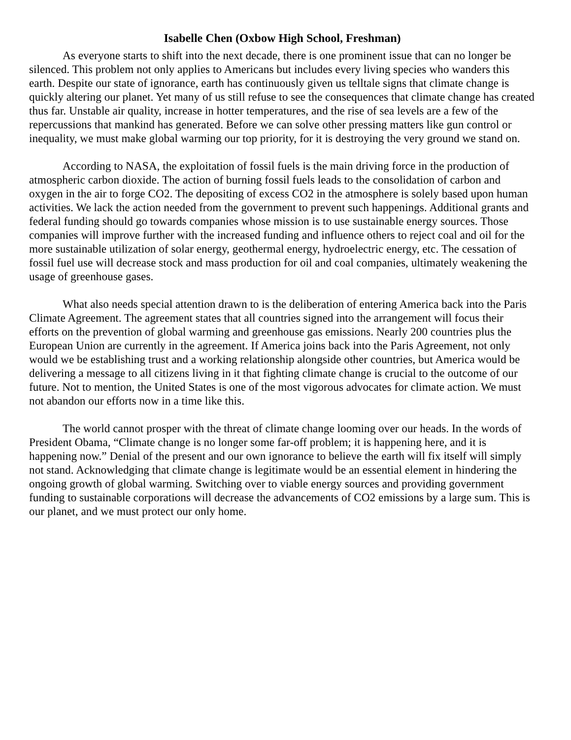Isabelle Chen (Oxbow High School, Freshman)
As everyone starts to shift into the next decade, there is one prominent issue that can no longer be silenced. This problem not only applies to Americans but includes every living species who wanders this earth. Despite our state of ignorance, earth has continuously given us telltale signs that climate change is quickly altering our planet. Yet many of us still refuse to see the consequences that climate change has created thus far. Unstable air quality, increase in hotter temperatures, and the rise of sea levels are a few of the repercussions that mankind has generated. Before we can solve other pressing matters like gun control or inequality, we must make global warming our top priority, for it is destroying the very ground we stand on.
According to NASA, the exploitation of fossil fuels is the main driving force in the production of atmospheric carbon dioxide. The action of burning fossil fuels leads to the consolidation of carbon and oxygen in the air to forge CO2. The depositing of excess CO2 in the atmosphere is solely based upon human activities. We lack the action needed from the government to prevent such happenings. Additional grants and federal funding should go towards companies whose mission is to use sustainable energy sources. Those companies will improve further with the increased funding and influence others to reject coal and oil for the more sustainable utilization of solar energy, geothermal energy, hydroelectric energy, etc. The cessation of fossil fuel use will decrease stock and mass production for oil and coal companies, ultimately weakening the usage of greenhouse gases.
What also needs special attention drawn to is the deliberation of entering America back into the Paris Climate Agreement. The agreement states that all countries signed into the arrangement will focus their efforts on the prevention of global warming and greenhouse gas emissions. Nearly 200 countries plus the European Union are currently in the agreement. If America joins back into the Paris Agreement, not only would we be establishing trust and a working relationship alongside other countries, but America would be delivering a message to all citizens living in it that fighting climate change is crucial to the outcome of our future. Not to mention, the United States is one of the most vigorous advocates for climate action. We must not abandon our efforts now in a time like this.
The world cannot prosper with the threat of climate change looming over our heads. In the words of President Obama, “Climate change is no longer some far-off problem; it is happening here, and it is happening now.” Denial of the present and our own ignorance to believe the earth will fix itself will simply not stand. Acknowledging that climate change is legitimate would be an essential element in hindering the ongoing growth of global warming. Switching over to viable energy sources and providing government funding to sustainable corporations will decrease the advancements of CO2 emissions by a large sum. This is our planet, and we must protect our only home.